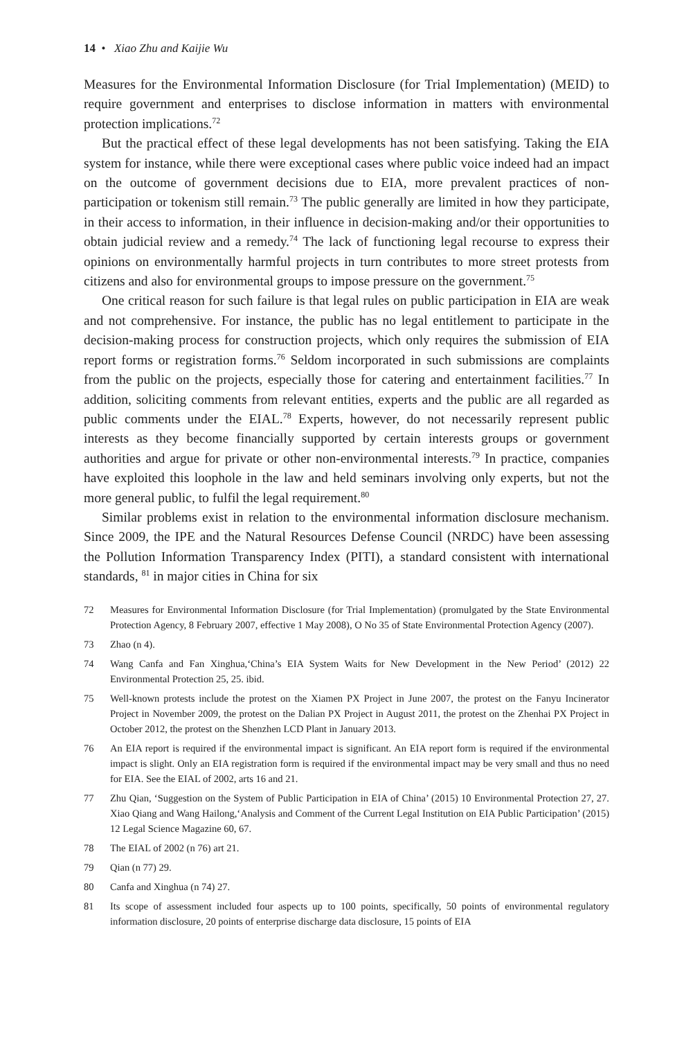14 • Xiao Zhu and Kaijie Wu
Measures for the Environmental Information Disclosure (for Trial Implementation) (MEID) to require government and enterprises to disclose information in matters with environmental protection implications.<sup>72</sup>
But the practical effect of these legal developments has not been satisfying. Taking the EIA system for instance, while there were exceptional cases where public voice indeed had an impact on the outcome of government decisions due to EIA, more prevalent practices of non-participation or tokenism still remain.<sup>73</sup> The public generally are limited in how they participate, in their access to information, in their influence in decision-making and/or their opportunities to obtain judicial review and a remedy.<sup>74</sup> The lack of functioning legal recourse to express their opinions on environmentally harmful projects in turn contributes to more street protests from citizens and also for environmental groups to impose pressure on the government.<sup>75</sup>
One critical reason for such failure is that legal rules on public participation in EIA are weak and not comprehensive. For instance, the public has no legal entitlement to participate in the decision-making process for construction projects, which only requires the submission of EIA report forms or registration forms.<sup>76</sup> Seldom incorporated in such submissions are complaints from the public on the projects, especially those for catering and entertainment facilities.<sup>77</sup> In addition, soliciting comments from relevant entities, experts and the public are all regarded as public comments under the EIAL.<sup>78</sup> Experts, however, do not necessarily represent public interests as they become financially supported by certain interests groups or government authorities and argue for private or other non-environmental interests.<sup>79</sup> In practice, companies have exploited this loophole in the law and held seminars involving only experts, but not the more general public, to fulfil the legal requirement.<sup>80</sup>
Similar problems exist in relation to the environmental information disclosure mechanism. Since 2009, the IPE and the Natural Resources Defense Council (NRDC) have been assessing the Pollution Information Transparency Index (PITI), a standard consistent with international standards, <sup>81</sup> in major cities in China for six
72 Measures for Environmental Information Disclosure (for Trial Implementation) (promulgated by the State Environmental Protection Agency, 8 February 2007, effective 1 May 2008), O No 35 of State Environmental Protection Agency (2007).
73 Zhao (n 4).
74 Wang Canfa and Fan Xinghua,‘China’s EIA System Waits for New Development in the New Period’ (2012) 22 Environmental Protection 25, 25. ibid.
75 Well-known protests include the protest on the Xiamen PX Project in June 2007, the protest on the Fanyu Incinerator Project in November 2009, the protest on the Dalian PX Project in August 2011, the protest on the Zhenhai PX Project in October 2012, the protest on the Shenzhen LCD Plant in January 2013.
76 An EIA report is required if the environmental impact is significant. An EIA report form is required if the environmental impact is slight. Only an EIA registration form is required if the environmental impact may be very small and thus no need for EIA. See the EIAL of 2002, arts 16 and 21.
77 Zhu Qian, ‘Suggestion on the System of Public Participation in EIA of China’ (2015) 10 Environmental Protection 27, 27. Xiao Qiang and Wang Hailong,‘Analysis and Comment of the Current Legal Institution on EIA Public Participation’ (2015) 12 Legal Science Magazine 60, 67.
78 The EIAL of 2002 (n 76) art 21.
79 Qian (n 77) 29.
80 Canfa and Xinghua (n 74) 27.
81 Its scope of assessment included four aspects up to 100 points, specifically, 50 points of environmental regulatory information disclosure, 20 points of enterprise discharge data disclosure, 15 points of EIA